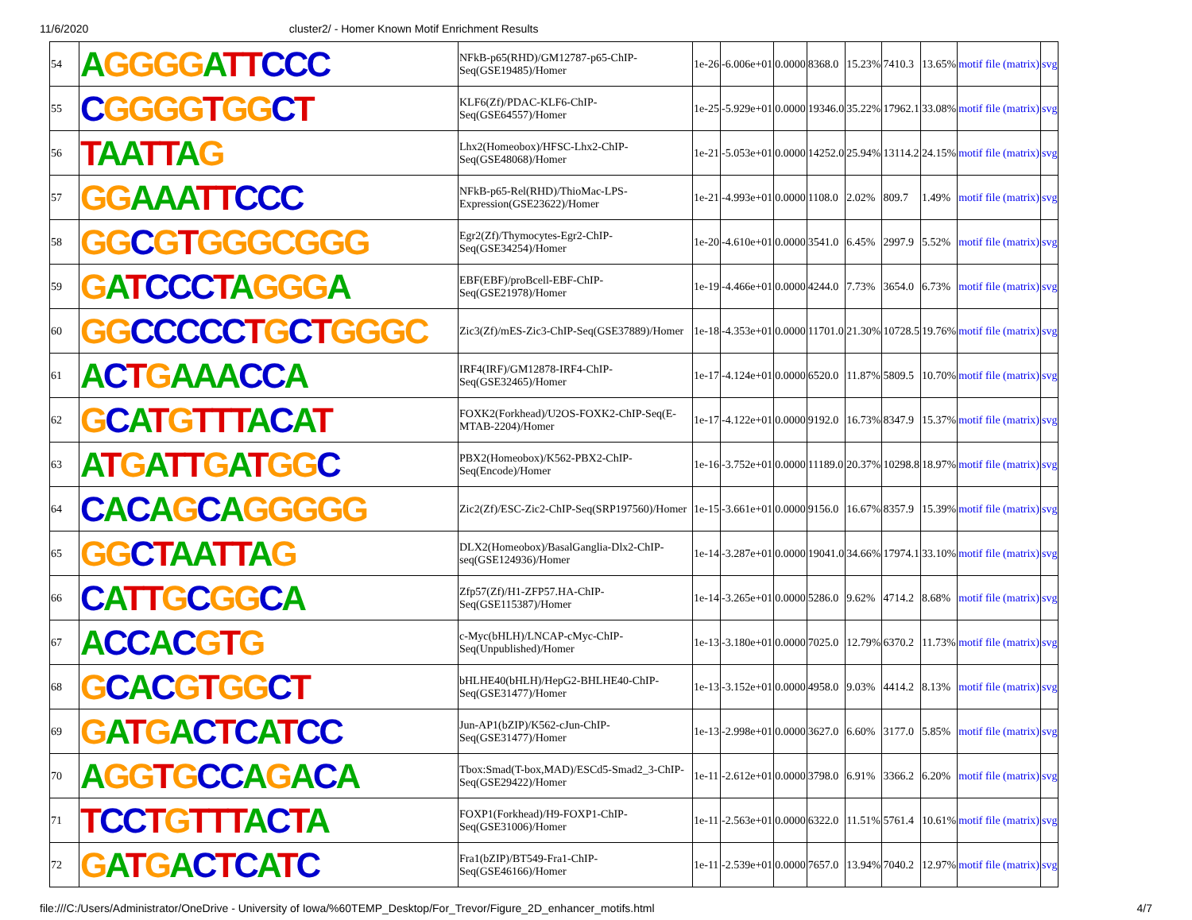11/6/2020 cluster2/ - Homer Known Motif Enrichment Results
| 54 | A GGGG A TT CCC | NFkB-p65(RHD)/GM12787-p65-ChIP-Seq(GSE19485)/Homer | 1e-26 | -6.006e+01 | 0.0000 | 8368.0 | 15.23% | 7410.3 | 13.65% | motif file (matrix) | svg |
| 55 | C GGGG T GG C T | KLF6(Zf)/PDAC-KLF6-ChIP-Seq(GSE64557)/Homer | 1e-25 | -5.929e+01 | 0.0000 | 19346.0 | 35.22% | 17962.1 | 33.08% | motif file (matrix) | svg |
| 56 | T AA TT A G | Lhx2(Homeobox)/HFSC-Lhx2-ChIP-Seq(GSE48068)/Homer | 1e-21 | -5.053e+01 | 0.0000 | 14252.0 | 25.94% | 13114.2 | 24.15% | motif file (matrix) | svg |
| 57 | GG AAA TT CCC | NFkB-p65-Rel(RHD)/ThioMac-LPS-Expression(GSE23622)/Homer | 1e-21 | -4.993e+01 | 0.0000 | 1108.0 | 2.02% | 809.7 | 1.49% | motif file (matrix) | svg |
| 58 | GG C G T GGGCGGG | Egr2(Zf)/Thymocytes-Egr2-ChIP-Seq(GSE34254)/Homer | 1e-20 | -4.610e+01 | 0.0000 | 3541.0 | 6.45% | 2997.9 | 5.52% | motif file (matrix) | svg |
| 59 | G A T CCC T A GGG A | EBF(EBF)/proBcell-EBF-ChIP-Seq(GSE21978)/Homer | 1e-19 | -4.466e+01 | 0.0000 | 4244.0 | 7.73% | 3654.0 | 6.73% | motif file (matrix) | svg |
| 60 | GG CCCCC T G C T GGGC | Zic3(Zf)/mES-Zic3-ChIP-Seq(GSE37889)/Homer | 1e-18 | -4.353e+01 | 0.0000 | 11701.0 | 21.30% | 10728.5 | 19.76% | motif file (matrix) | svg |
| 61 | A C T G AAA CC A | IRF4(IRF)/GM12878-IRF4-ChIP-Seq(GSE32465)/Homer | 1e-17 | -4.124e+01 | 0.0000 | 6520.0 | 11.87% | 5809.5 | 10.70% | motif file (matrix) | svg |
| 62 | G C A T G TTT A C A T | FOXK2(Forkhead)/U2OS-FOXK2-ChIP-Seq(E-MTAB-2204)/Homer | 1e-17 | -4.122e+01 | 0.0000 | 9192.0 | 16.73% | 8347.9 | 15.37% | motif file (matrix) | svg |
| 63 | A T G A TT G A T GG C | PBX2(Homeobox)/K562-PBX2-ChIP-Seq(Encode)/Homer | 1e-16 | -3.752e+01 | 0.0000 | 11189.0 | 20.37% | 10298.8 | 18.97% | motif file (matrix) | svg |
| 64 | C A C A G C A GGGGG | Zic2(Zf)/ESC-Zic2-ChIP-Seq(SRP197560)/Homer | 1e-15 | -3.661e+01 | 0.0000 | 9156.0 | 16.67% | 8357.9 | 15.39% | motif file (matrix) | svg |
| 65 | GG C T AA TT A G | DLX2(Homeobox)/BasalGanglia-Dlx2-ChIP-seq(GSE124936)/Homer | 1e-14 | -3.287e+01 | 0.0000 | 19041.0 | 34.66% | 17974.1 | 33.10% | motif file (matrix) | svg |
| 66 | C A TT G C GG C A | Zfp57(Zf)/H1-ZFP57.HA-ChIP-Seq(GSE115387)/Homer | 1e-14 | -3.265e+01 | 0.0000 | 5286.0 | 9.62% | 4714.2 | 8.68% | motif file (matrix) | svg |
| 67 | A CC A C G T G | c-Myc(bHLH)/LNCAP-cMyc-ChIP-Seq(Unpublished)/Homer | 1e-13 | -3.180e+01 | 0.0000 | 7025.0 | 12.79% | 6370.2 | 11.73% | motif file (matrix) | svg |
| 68 | G C A C G T GG C T | bHLHE40(bHLH)/HepG2-BHLHE40-ChIP-Seq(GSE31477)/Homer | 1e-13 | -3.152e+01 | 0.0000 | 4958.0 | 9.03% | 4414.2 | 8.13% | motif file (matrix) | svg |
| 69 | G A T G A C T C A T CC | Jun-AP1(bZIP)/K562-cJun-ChIP-Seq(GSE31477)/Homer | 1e-13 | -2.998e+01 | 0.0000 | 3627.0 | 6.60% | 3177.0 | 5.85% | motif file (matrix) | svg |
| 70 | A GG T G CC A G A C A | Tbox:Smad(T-box,MAD)/ESCd5-Smad2_3-ChIP-Seq(GSE29422)/Homer | 1e-11 | -2.612e+01 | 0.0000 | 3798.0 | 6.91% | 3366.2 | 6.20% | motif file (matrix) | svg |
| 71 | T CC T G TTT A C T A | FOXP1(Forkhead)/H9-FOXP1-ChIP-Seq(GSE31006)/Homer | 1e-11 | -2.563e+01 | 0.0000 | 6322.0 | 11.51% | 5761.4 | 10.61% | motif file (matrix) | svg |
| 72 | G A T G A C T C A T C | Fra1(bZIP)/BT549-Fra1-ChIP-Seq(GSE46166)/Homer | 1e-11 | -2.539e+01 | 0.0000 | 7657.0 | 13.94% | 7040.2 | 12.97% | motif file (matrix) | svg |
file:///C:/Users/Administrator/OneDrive - University of Iowa/%60TEMP_Desktop/For_Trevor/Figure_2D_enhancer_motifs.html 4/7